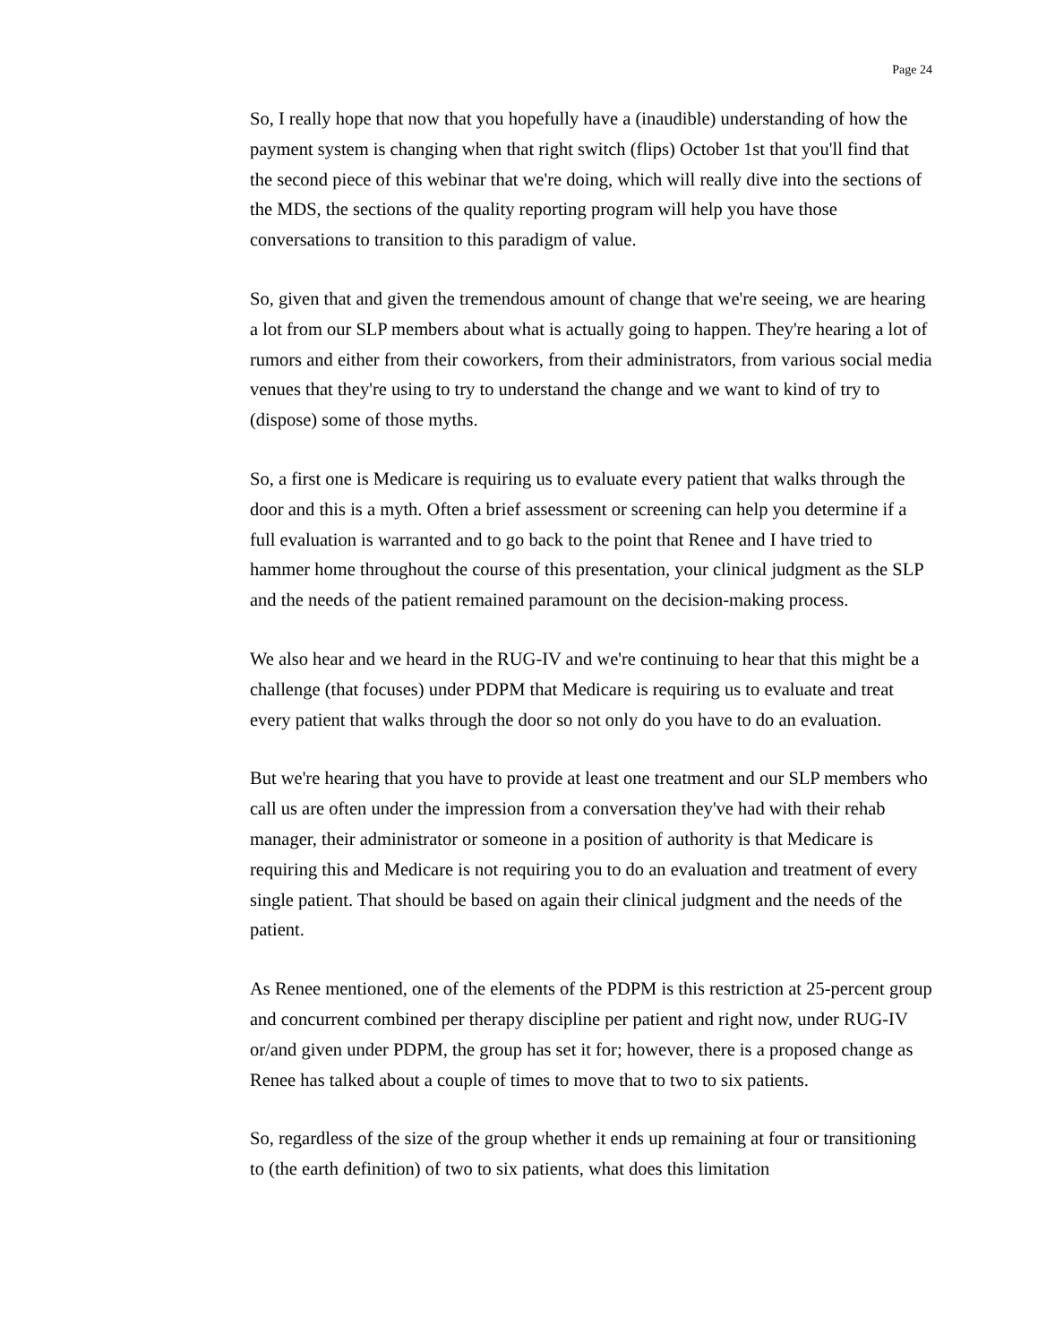Page 24
So, I really hope that now that you hopefully have a (inaudible) understanding of how the payment system is changing when that right switch (flips) October 1st that you'll find that the second piece of this webinar that we're doing, which will really dive into the sections of the MDS, the sections of the quality reporting program will help you have those conversations to transition to this paradigm of value.
So, given that and given the tremendous amount of change that we're seeing, we are hearing a lot from our SLP members about what is actually going to happen. They're hearing a lot of rumors and either from their coworkers, from their administrators, from various social media venues that they're using to try to understand the change and we want to kind of try to (dispose) some of those myths.
So, a first one is Medicare is requiring us to evaluate every patient that walks through the door and this is a myth. Often a brief assessment or screening can help you determine if a full evaluation is warranted and to go back to the point that Renee and I have tried to hammer home throughout the course of this presentation, your clinical judgment as the SLP and the needs of the patient remained paramount on the decision-making process.
We also hear and we heard in the RUG-IV and we're continuing to hear that this might be a challenge (that focuses) under PDPM that Medicare is requiring us to evaluate and treat every patient that walks through the door so not only do you have to do an evaluation.
But we're hearing that you have to provide at least one treatment and our SLP members who call us are often under the impression from a conversation they've had with their rehab manager, their administrator or someone in a position of authority is that Medicare is requiring this and Medicare is not requiring you to do an evaluation and treatment of every single patient. That should be based on again their clinical judgment and the needs of the patient.
As Renee mentioned, one of the elements of the PDPM is this restriction at 25-percent group and concurrent combined per therapy discipline per patient and right now, under RUG-IV or/and given under PDPM, the group has set it for; however, there is a proposed change as Renee has talked about a couple of times to move that to two to six patients.
So, regardless of the size of the group whether it ends up remaining at four or transitioning to (the earth definition) of two to six patients, what does this limitation